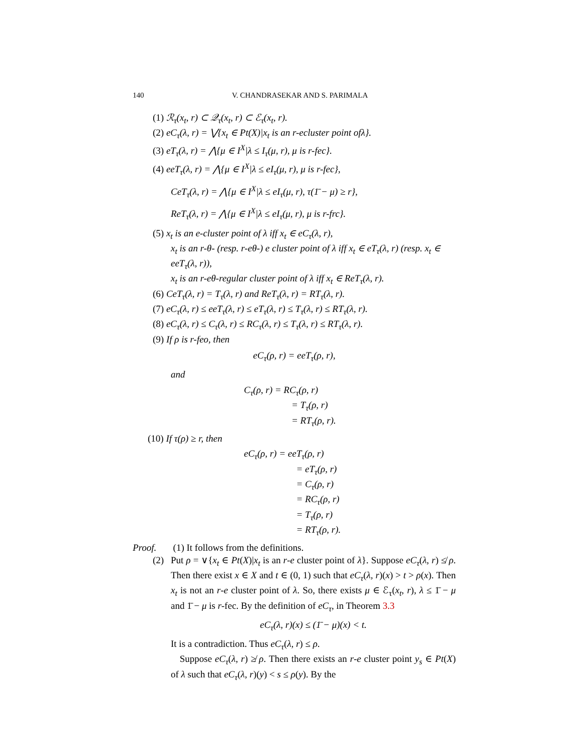140 V. CHANDRASEKAR AND S. PARIMALA
(1) ℛ<sub>τ</sub>(x<sub>t</sub>, r) ⊂ 𝒬<sub>τ</sub>(x<sub>t</sub>, r) ⊂ ℰ<sub>τ</sub>(x<sub>t</sub>, r).
(2) eC<sub>τ</sub>(λ, r) = ⋁{x<sub>t</sub> ∈ Pt(X)|x<sub>t</sub> is an r-ecluster point ofλ}.
(3) eT<sub>τ</sub>(λ, r) = ⋀{μ ∈ I<sup>X</sup>|λ ≤ I<sub>τ</sub>(μ, r), μ is r-fec}.
(4) eeT<sub>τ</sub>(λ, r) = ⋀{μ ∈ I<sup>X</sup>|λ ≤ eI<sub>τ</sub>(μ, r), μ is r-fec},
CeT<sub>τ</sub>(λ, r) = ⋀{μ ∈ I<sup>X</sup>|λ ≤ eI<sub>τ</sub>(μ, r), τ(1̄ − μ) ≥ r},
ReT<sub>τ</sub>(λ, r) = ⋀{μ ∈ I<sup>X</sup>|λ ≤ eI<sub>τ</sub>(μ, r), μ is r-frc}.
(5) x<sub>t</sub> is an e-cluster point of λ iff x<sub>t</sub> ∈ eC<sub>τ</sub>(λ, r),
x<sub>t</sub> is an r-θ- (resp. r-eθ-) e cluster point of λ iff x<sub>t</sub> ∈ eT<sub>τ</sub>(λ, r) (resp. x<sub>t</sub> ∈ eeT<sub>τ</sub>(λ, r)),
x<sub>t</sub> is an r-eθ-regular cluster point of λ iff x<sub>t</sub> ∈ ReT<sub>τ</sub>(λ, r).
(6) CeT<sub>τ</sub>(λ, r) = T<sub>τ</sub>(λ, r) and ReT<sub>τ</sub>(λ, r) = RT<sub>τ</sub>(λ, r).
(7) eC<sub>τ</sub>(λ, r) ≤ eeT<sub>τ</sub>(λ, r) ≤ eT<sub>τ</sub>(λ, r) ≤ T<sub>τ</sub>(λ, r) ≤ RT<sub>τ</sub>(λ, r).
(8) eC<sub>τ</sub>(λ, r) ≤ C<sub>τ</sub>(λ, r) ≤ RC<sub>τ</sub>(λ, r) ≤ T<sub>τ</sub>(λ, r) ≤ RT<sub>τ</sub>(λ, r).
(9) If ρ is r-feo, then
eC<sub>τ</sub>(ρ, r) = eeT<sub>τ</sub>(ρ, r),
and
C<sub>τ</sub>(ρ, r) = RC<sub>τ</sub>(ρ, r)
= T<sub>τ</sub>(ρ, r)
= RT<sub>τ</sub>(ρ, r).
(10) If τ(ρ) ≥ r, then
eC<sub>τ</sub>(ρ, r) = eeT<sub>τ</sub>(ρ, r)
= eT<sub>τ</sub>(ρ, r)
= C<sub>τ</sub>(ρ, r)
= RC<sub>τ</sub>(ρ, r)
= T<sub>τ</sub>(ρ, r)
= RT<sub>τ</sub>(ρ, r).
Proof. (1) It follows from the definitions.
(2) Put ρ = ∨{x<sub>t</sub> ∈ Pt(X)|x<sub>t</sub> is an r-e cluster point of λ}. Suppose eC<sub>τ</sub>(λ, r) ≰ ρ. Then there exist x ∈ X and t ∈ (0, 1) such that eC<sub>τ</sub>(λ, r)(x) > t > ρ(x). Then x<sub>t</sub> is not an r-e cluster point of λ. So, there exists μ ∈ ℰ<sub>τ</sub>(x<sub>t</sub>, r), λ ≤ 1̄ − μ and 1̄ − μ is r-fec. By the definition of eC<sub>τ</sub>, in Theorem 3.3
eC<sub>τ</sub>(λ, r)(x) ≤ (1̄ − μ)(x) < t.
It is a contradiction. Thus eC<sub>τ</sub>(λ, r) ≤ ρ.
Suppose eC<sub>τ</sub>(λ, r) ≱ ρ. Then there exists an r-e cluster point y<sub>s</sub> ∈ Pt(X) of λ such that eC<sub>τ</sub>(λ, r)(y) < s ≤ ρ(y). By the